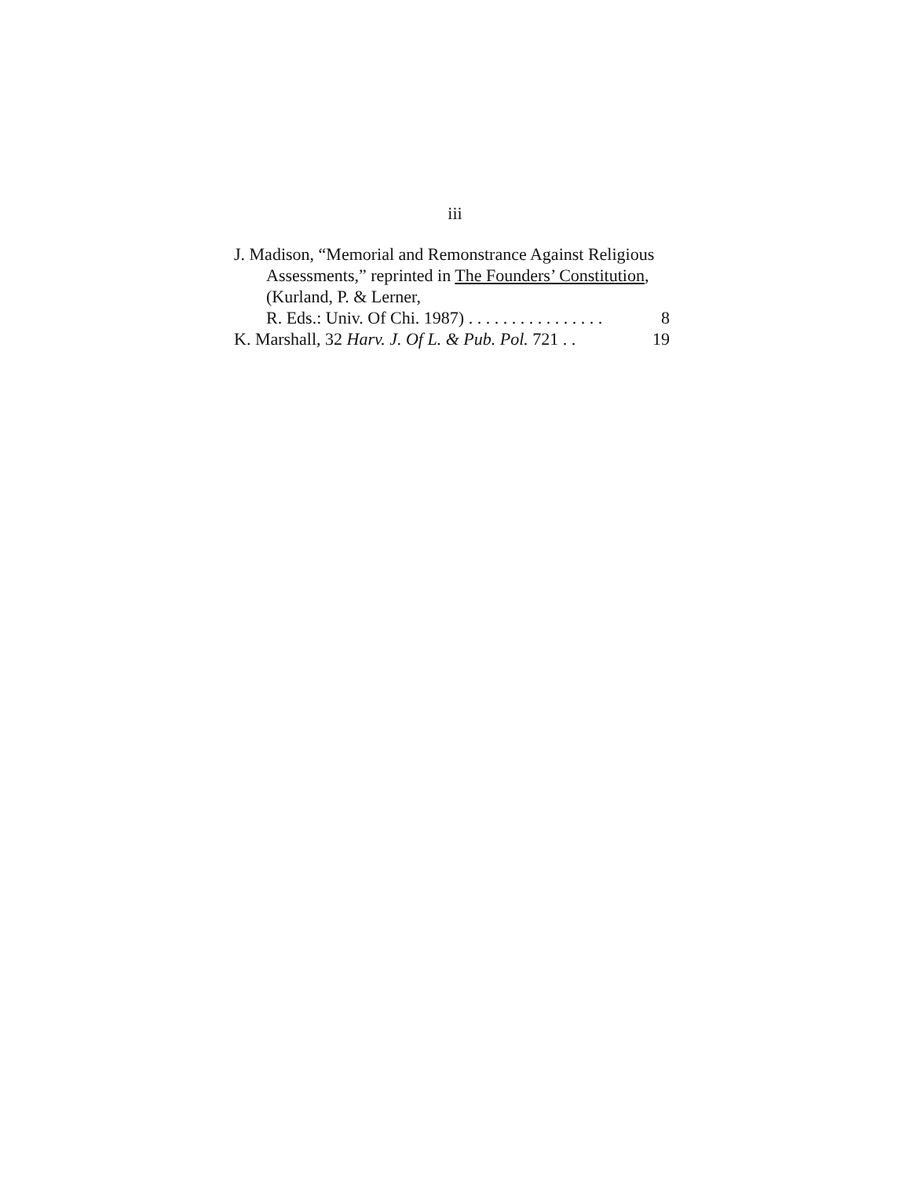iii
J. Madison, “Memorial and Remonstrance Against Religious Assessments,” reprinted in The Founders’ Constitution, (Kurland, P. & Lerner,
R. Eds.: Univ. Of Chi. 1987) . . . . . . . . . . . . . . . . 8
K. Marshall, 32 Harv. J. Of L. & Pub. Pol. 721 . . 19